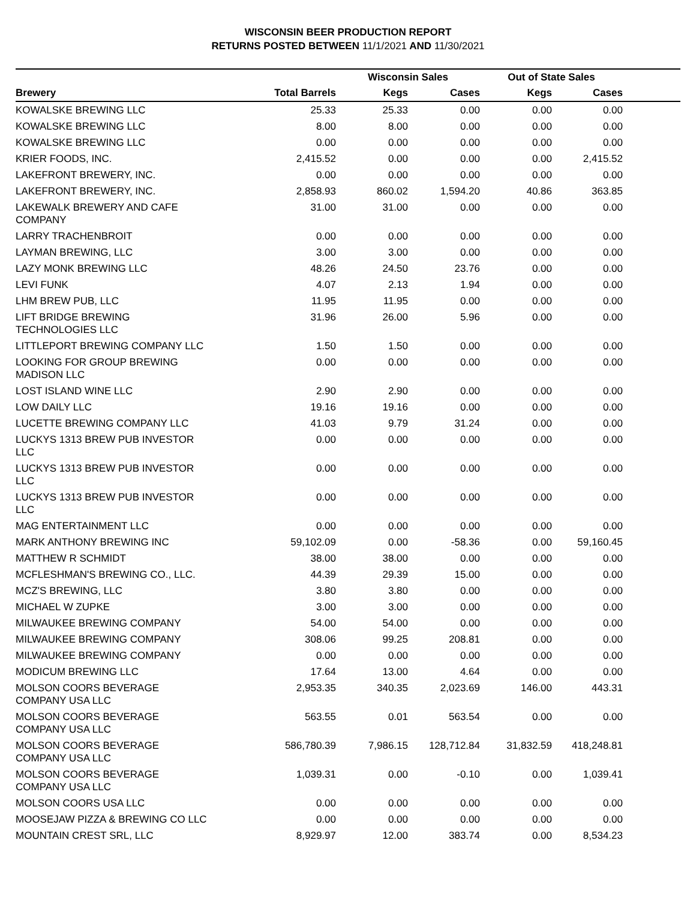WISCONSIN BEER PRODUCTION REPORT
RETURNS POSTED BETWEEN 11/1/2021 AND 11/30/2021
| | | Wisconsin Sales | | Out of State Sales | | |
| --- | --- | --- | --- | --- | --- | --- |
| Brewery | Total Barrels | Kegs | Cases | Kegs | Cases | |
| KOWALSKE BREWING LLC | 25.33 | 25.33 | 0.00 | 0.00 | 0.00 | |
| KOWALSKE BREWING LLC | 8.00 | 8.00 | 0.00 | 0.00 | 0.00 | |
| KOWALSKE BREWING LLC | 0.00 | 0.00 | 0.00 | 0.00 | 0.00 | |
| KRIER FOODS, INC. | 2,415.52 | 0.00 | 0.00 | 0.00 | 2,415.52 | |
| LAKEFRONT BREWERY, INC. | 0.00 | 0.00 | 0.00 | 0.00 | 0.00 | |
| LAKEFRONT BREWERY, INC. | 2,858.93 | 860.02 | 1,594.20 | 40.86 | 363.85 | |
| LAKEWALK BREWERY AND CAFE COMPANY | 31.00 | 31.00 | 0.00 | 0.00 | 0.00 | |
| LARRY TRACHENBROIT | 0.00 | 0.00 | 0.00 | 0.00 | 0.00 | |
| LAYMAN BREWING, LLC | 3.00 | 3.00 | 0.00 | 0.00 | 0.00 | |
| LAZY MONK BREWING LLC | 48.26 | 24.50 | 23.76 | 0.00 | 0.00 | |
| LEVI FUNK | 4.07 | 2.13 | 1.94 | 0.00 | 0.00 | |
| LHM BREW PUB, LLC | 11.95 | 11.95 | 0.00 | 0.00 | 0.00 | |
| LIFT BRIDGE BREWING TECHNOLOGIES LLC | 31.96 | 26.00 | 5.96 | 0.00 | 0.00 | |
| LITTLEPORT BREWING COMPANY LLC | 1.50 | 1.50 | 0.00 | 0.00 | 0.00 | |
| LOOKING FOR GROUP BREWING MADISON LLC | 0.00 | 0.00 | 0.00 | 0.00 | 0.00 | |
| LOST ISLAND WINE LLC | 2.90 | 2.90 | 0.00 | 0.00 | 0.00 | |
| LOW DAILY LLC | 19.16 | 19.16 | 0.00 | 0.00 | 0.00 | |
| LUCETTE BREWING COMPANY LLC | 41.03 | 9.79 | 31.24 | 0.00 | 0.00 | |
| LUCKYS 1313 BREW PUB INVESTOR LLC | 0.00 | 0.00 | 0.00 | 0.00 | 0.00 | |
| LUCKYS 1313 BREW PUB INVESTOR LLC | 0.00 | 0.00 | 0.00 | 0.00 | 0.00 | |
| LUCKYS 1313 BREW PUB INVESTOR LLC | 0.00 | 0.00 | 0.00 | 0.00 | 0.00 | |
| MAG ENTERTAINMENT LLC | 0.00 | 0.00 | 0.00 | 0.00 | 0.00 | |
| MARK ANTHONY BREWING INC | 59,102.09 | 0.00 | -58.36 | 0.00 | 59,160.45 | |
| MATTHEW R SCHMIDT | 38.00 | 38.00 | 0.00 | 0.00 | 0.00 | |
| MCFLESHMAN'S BREWING CO., LLC. | 44.39 | 29.39 | 15.00 | 0.00 | 0.00 | |
| MCZ'S BREWING, LLC | 3.80 | 3.80 | 0.00 | 0.00 | 0.00 | |
| MICHAEL W ZUPKE | 3.00 | 3.00 | 0.00 | 0.00 | 0.00 | |
| MILWAUKEE BREWING COMPANY | 54.00 | 54.00 | 0.00 | 0.00 | 0.00 | |
| MILWAUKEE BREWING COMPANY | 308.06 | 99.25 | 208.81 | 0.00 | 0.00 | |
| MILWAUKEE BREWING COMPANY | 0.00 | 0.00 | 0.00 | 0.00 | 0.00 | |
| MODICUM BREWING LLC | 17.64 | 13.00 | 4.64 | 0.00 | 0.00 | |
| MOLSON COORS BEVERAGE COMPANY USA LLC | 2,953.35 | 340.35 | 2,023.69 | 146.00 | 443.31 | |
| MOLSON COORS BEVERAGE COMPANY USA LLC | 563.55 | 0.01 | 563.54 | 0.00 | 0.00 | |
| MOLSON COORS BEVERAGE COMPANY USA LLC | 586,780.39 | 7,986.15 | 128,712.84 | 31,832.59 | 418,248.81 | |
| MOLSON COORS BEVERAGE COMPANY USA LLC | 1,039.31 | 0.00 | -0.10 | 0.00 | 1,039.41 | |
| MOLSON COORS USA LLC | 0.00 | 0.00 | 0.00 | 0.00 | 0.00 | |
| MOOSEJAW PIZZA & BREWING CO LLC | 0.00 | 0.00 | 0.00 | 0.00 | 0.00 | |
| MOUNTAIN CREST SRL, LLC | 8,929.97 | 12.00 | 383.74 | 0.00 | 8,534.23 | |